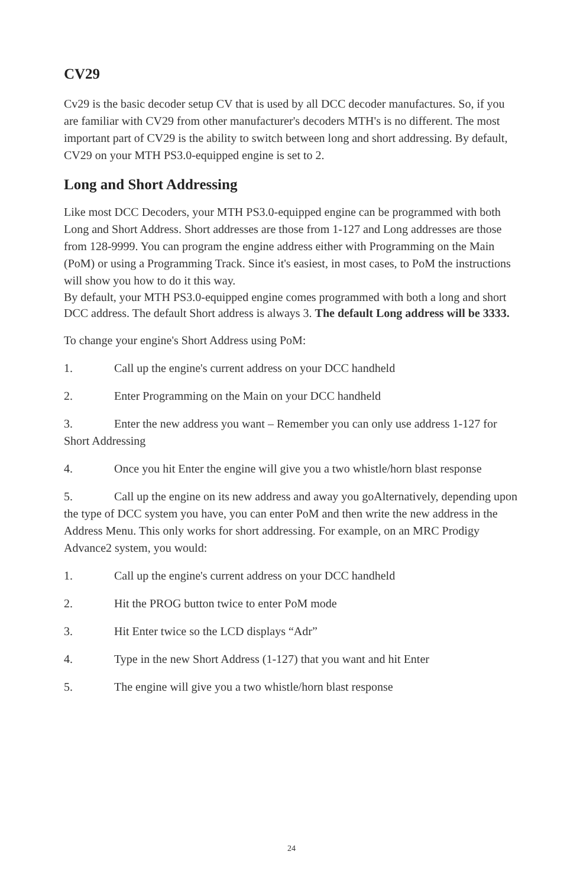CV29
Cv29 is the basic decoder setup CV that is used by all DCC decoder manufactures. So, if you are familiar with CV29 from other manufacturer's decoders MTH's is no different. The most important part of CV29 is the ability to switch between long and short addressing. By default, CV29 on your MTH PS3.0-equipped engine is set to 2.
Long and Short Addressing
Like most DCC Decoders, your MTH PS3.0-equipped engine can be programmed with both Long and Short Address. Short addresses are those from 1-127 and Long addresses are those from 128-9999. You can program the engine address either with Programming on the Main (PoM) or using a Programming Track. Since it's easiest, in most cases, to PoM the instructions will show you how to do it this way.
By default, your MTH PS3.0-equipped engine comes programmed with both a long and short DCC address. The default Short address is always 3. The default Long address will be 3333.
To change your engine's Short Address using PoM:
1. Call up the engine's current address on your DCC handheld
2. Enter Programming on the Main on your DCC handheld
3. Enter the new address you want – Remember you can only use address 1-127 for Short Addressing
4. Once you hit Enter the engine will give you a two whistle/horn blast response
5. Call up the engine on its new address and away you goAlternatively, depending upon the type of DCC system you have, you can enter PoM and then write the new address in the Address Menu. This only works for short addressing. For example, on an MRC Prodigy Advance2 system, you would:
1. Call up the engine's current address on your DCC handheld
2. Hit the PROG button twice to enter PoM mode
3. Hit Enter twice so the LCD displays “Adr”
4. Type in the new Short Address (1-127) that you want and hit Enter
5. The engine will give you a two whistle/horn blast response
24